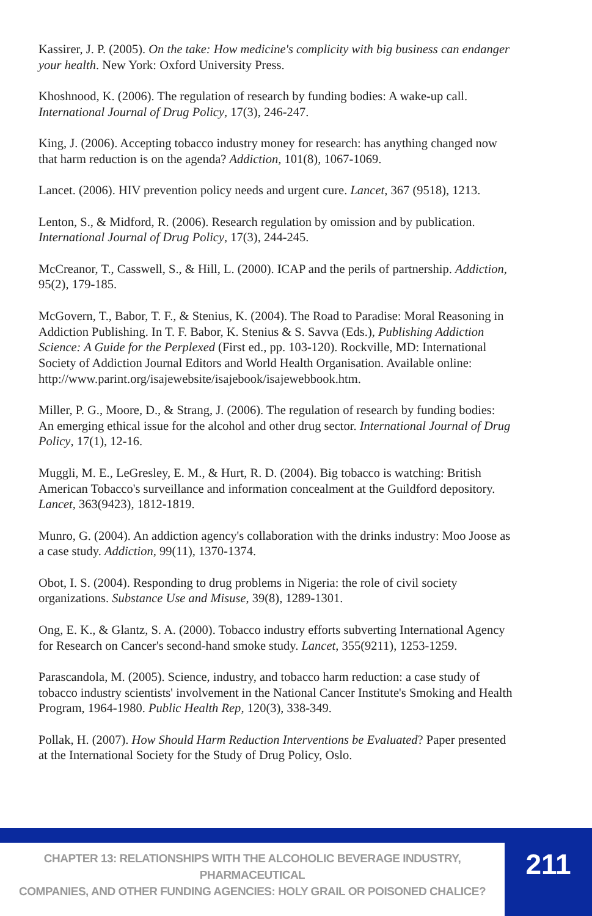Kassirer, J. P. (2005). On the take: How medicine's complicity with big business can endanger your health. New York: Oxford University Press.
Khoshnood, K. (2006). The regulation of research by funding bodies: A wake-up call. International Journal of Drug Policy, 17(3), 246-247.
King, J. (2006). Accepting tobacco industry money for research: has anything changed now that harm reduction is on the agenda? Addiction, 101(8), 1067-1069.
Lancet. (2006). HIV prevention policy needs and urgent cure. Lancet, 367 (9518), 1213.
Lenton, S., & Midford, R. (2006). Research regulation by omission and by publication. International Journal of Drug Policy, 17(3), 244-245.
McCreanor, T., Casswell, S., & Hill, L. (2000). ICAP and the perils of partnership. Addiction, 95(2), 179-185.
McGovern, T., Babor, T. F., & Stenius, K. (2004). The Road to Paradise: Moral Reasoning in Addiction Publishing. In T. F. Babor, K. Stenius & S. Savva (Eds.), Publishing Addiction Science: A Guide for the Perplexed (First ed., pp. 103-120). Rockville, MD: International Society of Addiction Journal Editors and World Health Organisation. Available online:
http://www.parint.org/isajewebsite/isajebook/isajewebbook.htm.
Miller, P. G., Moore, D., & Strang, J. (2006). The regulation of research by funding bodies: An emerging ethical issue for the alcohol and other drug sector. International Journal of Drug Policy, 17(1), 12-16.
Muggli, M. E., LeGresley, E. M., & Hurt, R. D. (2004). Big tobacco is watching: British American Tobacco's surveillance and information concealment at the Guildford depository. Lancet, 363(9423), 1812-1819.
Munro, G. (2004). An addiction agency's collaboration with the drinks industry: Moo Joose as a case study. Addiction, 99(11), 1370-1374.
Obot, I. S. (2004). Responding to drug problems in Nigeria: the role of civil society organizations. Substance Use and Misuse, 39(8), 1289-1301.
Ong, E. K., & Glantz, S. A. (2000). Tobacco industry efforts subverting International Agency for Research on Cancer's second-hand smoke study. Lancet, 355(9211), 1253-1259.
Parascandola, M. (2005). Science, industry, and tobacco harm reduction: a case study of tobacco industry scientists' involvement in the National Cancer Institute's Smoking and Health Program, 1964-1980. Public Health Rep, 120(3), 338-349.
Pollak, H. (2007). How Should Harm Reduction Interventions be Evaluated? Paper presented at the International Society for the Study of Drug Policy, Oslo.
CHAPTER 13: RELATIONSHIPS WITH THE ALCOHOLIC BEVERAGE INDUSTRY, PHARMACEUTICAL
COMPANIES, AND OTHER FUNDING AGENCIES: HOLY GRAIL OR POISONED CHALICE?
211